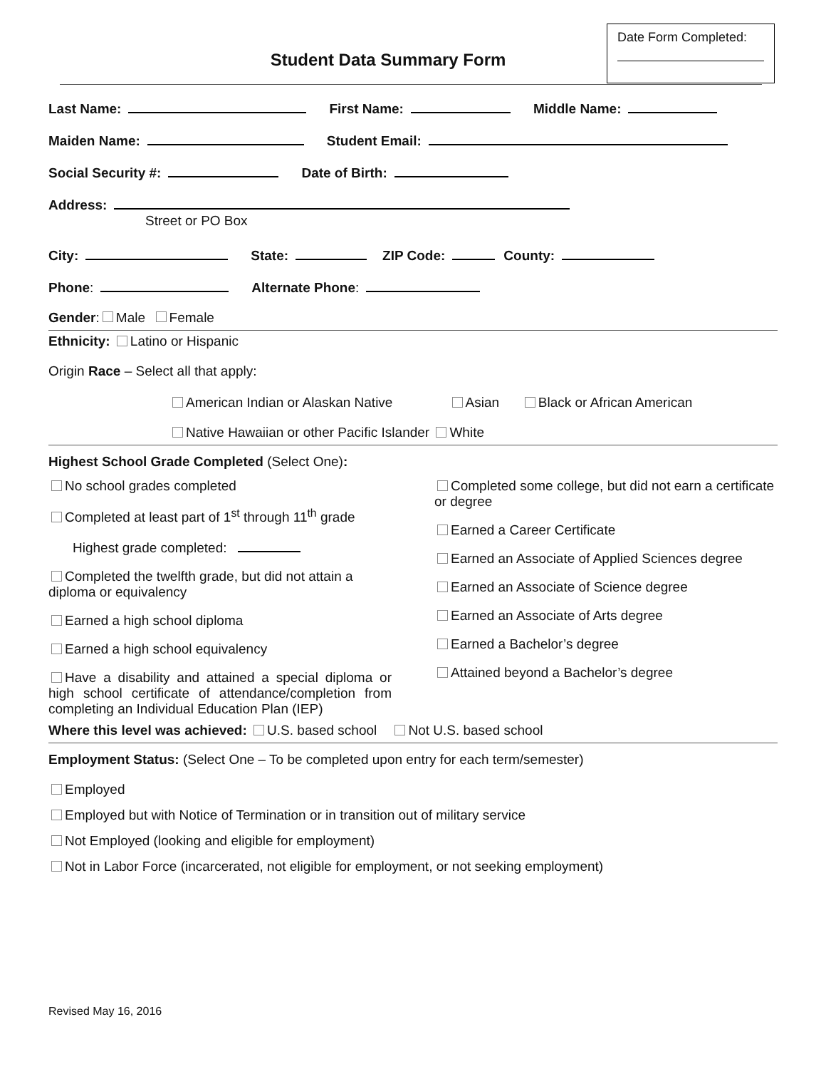Date Form Completed:
Student Data Summary Form
Last Name: First Name: Middle Name:
Maiden Name: Student Email:
Social Security #: Date of Birth:
Address:
Street or PO Box
City: State: ZIP Code: County:
Phone: Alternate Phone:
Gender: Male Female
Ethnicity: Latino or Hispanic
Origin Race – Select all that apply:
American Indian or Alaskan Native Asian Black or African American
Native Hawaiian or other Pacific Islander White
Highest School Grade Completed (Select One):
No school grades completed
Completed at least part of 1<sup>st</sup> through 11<sup>th</sup> grade
Highest grade completed:
Completed the twelfth grade, but did not attain a diploma or equivalency
Earned a high school diploma
Earned a high school equivalency
Have a disability and attained a special diploma or high school certificate of attendance/completion from completing an Individual Education Plan (IEP)
Completed some college, but did not earn a certificate or degree
Earned a Career Certificate
Earned an Associate of Applied Sciences degree
Earned an Associate of Science degree
Earned an Associate of Arts degree
Earned a Bachelor’s degree
Attained beyond a Bachelor’s degree
Where this level was achieved: U.S. based school Not U.S. based school
Employment Status: (Select One – To be completed upon entry for each term/semester)
Employed
Employed but with Notice of Termination or in transition out of military service
Not Employed (looking and eligible for employment)
Not in Labor Force (incarcerated, not eligible for employment, or not seeking employment)
Revised May 16, 2016